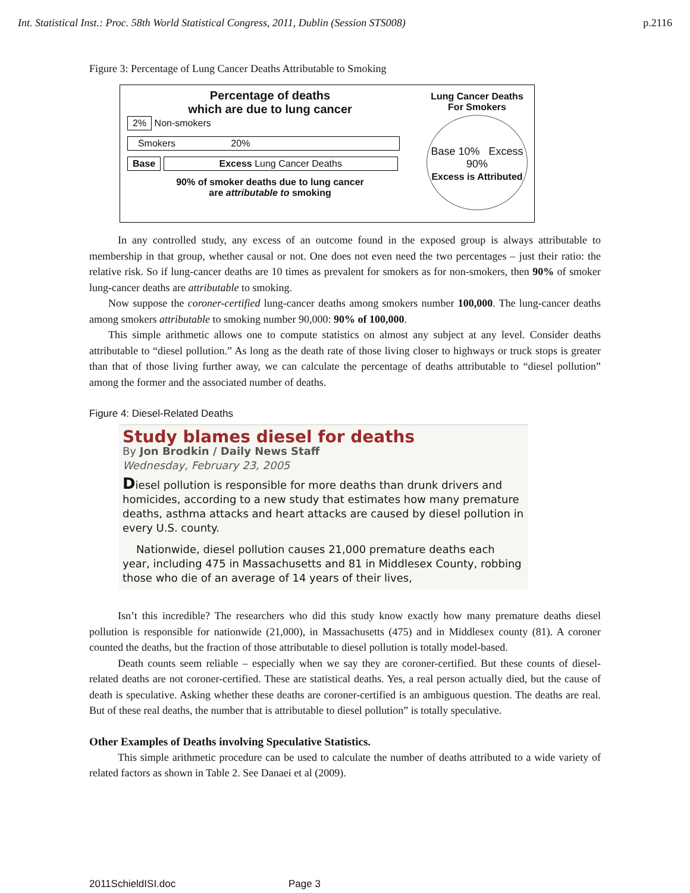Int. Statistical Inst.: Proc. 58th World Statistical Congress, 2011, Dublin (Session STS008) p.2116
Figure 3: Percentage of Lung Cancer Deaths Attributable to Smoking
Percentage of deaths
which are due to lung cancer
2% Non-smokers
Smokers 20%
Base Excess Lung Cancer Deaths
90% of smoker deaths due to lung cancer
are attributable to smoking
Lung Cancer Deaths
For Smokers
Base 10% Excess 90%
Excess is Attributed
In any controlled study, any excess of an outcome found in the exposed group is always attributable to membership in that group, whether causal or not. One does not even need the two percentages – just their ratio: the relative risk. So if lung-cancer deaths are 10 times as prevalent for smokers as for non-smokers, then 90% of smoker lung-cancer deaths are attributable to smoking.
Now suppose the coroner-certified lung-cancer deaths among smokers number 100,000. The lung-cancer deaths among smokers attributable to smoking number 90,000: 90% of 100,000.
This simple arithmetic allows one to compute statistics on almost any subject at any level. Consider deaths attributable to “diesel pollution.” As long as the death rate of those living closer to highways or truck stops is greater than that of those living further away, we can calculate the percentage of deaths attributable to “diesel pollution” among the former and the associated number of deaths.
Figure 4: Diesel-Related Deaths
Study blames diesel for deaths
By Jon Brodkin / Daily News Staff
Wednesday, February 23, 2005
Diesel pollution is responsible for more deaths than drunk drivers and homicides, according to a new study that estimates how many premature deaths, asthma attacks and heart attacks are caused by diesel pollution in every U.S. county.
Nationwide, diesel pollution causes 21,000 premature deaths each year, including 475 in Massachusetts and 81 in Middlesex County, robbing those who die of an average of 14 years of their lives,
Isn’t this incredible? The researchers who did this study know exactly how many premature deaths diesel pollution is responsible for nationwide (21,000), in Massachusetts (475) and in Middlesex county (81). A coroner counted the deaths, but the fraction of those attributable to diesel pollution is totally model-based.
Death counts seem reliable – especially when we say they are coroner-certified. But these counts of diesel-related deaths are not coroner-certified. These are statistical deaths. Yes, a real person actually died, but the cause of death is speculative. Asking whether these deaths are coroner-certified is an ambiguous question. The deaths are real. But of these real deaths, the number that is attributable to diesel pollution” is totally speculative.
Other Examples of Deaths involving Speculative Statistics.
This simple arithmetic procedure can be used to calculate the number of deaths attributed to a wide variety of related factors as shown in Table 2. See Danaei et al (2009).
2011SchieldISI.doc Page 3